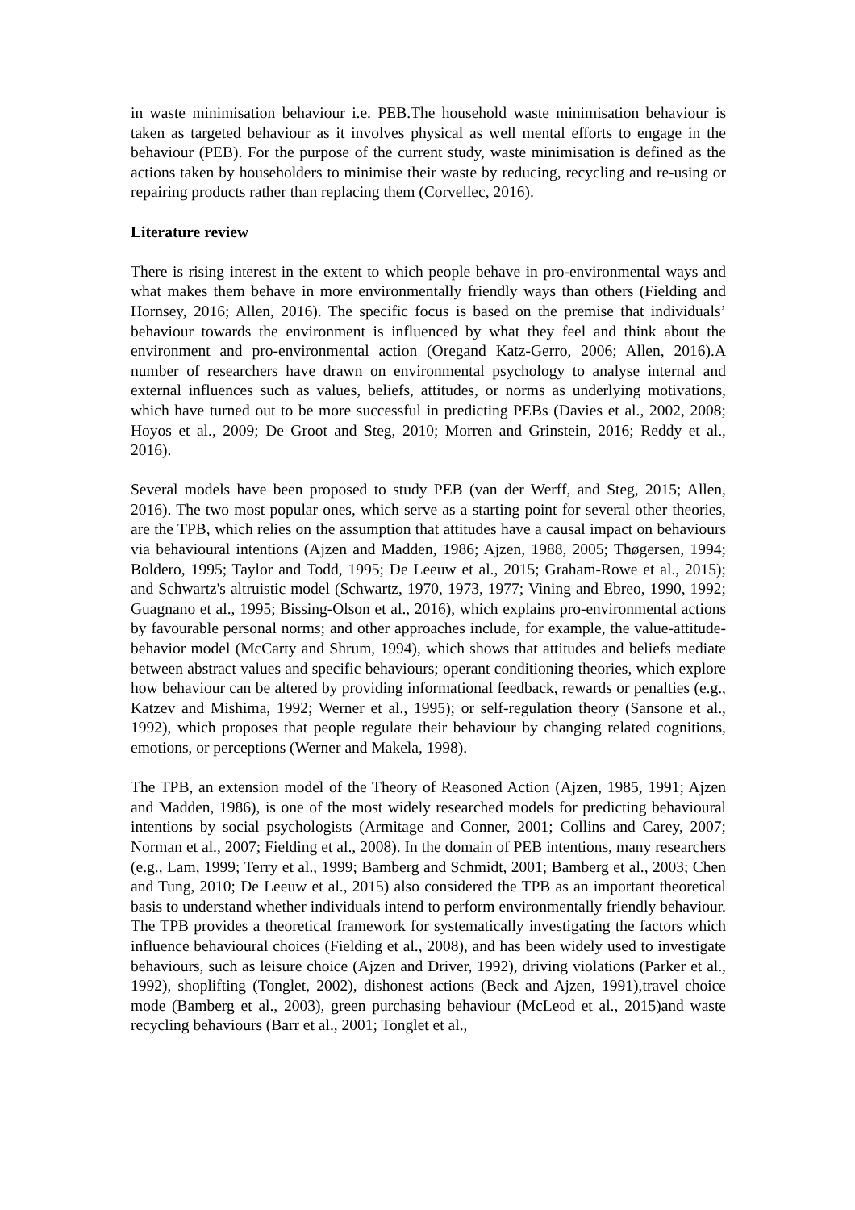in waste minimisation behaviour i.e. PEB.The household waste minimisation behaviour is taken as targeted behaviour as it involves physical as well mental efforts to engage in the behaviour (PEB). For the purpose of the current study, waste minimisation is defined as the actions taken by householders to minimise their waste by reducing, recycling and re-using or repairing products rather than replacing them (Corvellec, 2016).
Literature review
There is rising interest in the extent to which people behave in pro-environmental ways and what makes them behave in more environmentally friendly ways than others (Fielding and Hornsey, 2016; Allen, 2016). The specific focus is based on the premise that individuals’ behaviour towards the environment is influenced by what they feel and think about the environment and pro-environmental action (Oregand Katz-Gerro, 2006; Allen, 2016).A number of researchers have drawn on environmental psychology to analyse internal and external influences such as values, beliefs, attitudes, or norms as underlying motivations, which have turned out to be more successful in predicting PEBs (Davies et al., 2002, 2008; Hoyos et al., 2009; De Groot and Steg, 2010; Morren and Grinstein, 2016; Reddy et al., 2016).
Several models have been proposed to study PEB (van der Werff, and Steg, 2015; Allen, 2016). The two most popular ones, which serve as a starting point for several other theories, are the TPB, which relies on the assumption that attitudes have a causal impact on behaviours via behavioural intentions (Ajzen and Madden, 1986; Ajzen, 1988, 2005; Thøgersen, 1994; Boldero, 1995; Taylor and Todd, 1995; De Leeuw et al., 2015; Graham-Rowe et al., 2015); and Schwartz's altruistic model (Schwartz, 1970, 1973, 1977; Vining and Ebreo, 1990, 1992; Guagnano et al., 1995; Bissing-Olson et al., 2016), which explains pro-environmental actions by favourable personal norms; and other approaches include, for example, the value-attitude-behavior model (McCarty and Shrum, 1994), which shows that attitudes and beliefs mediate between abstract values and specific behaviours; operant conditioning theories, which explore how behaviour can be altered by providing informational feedback, rewards or penalties (e.g., Katzev and Mishima, 1992; Werner et al., 1995); or self-regulation theory (Sansone et al., 1992), which proposes that people regulate their behaviour by changing related cognitions, emotions, or perceptions (Werner and Makela, 1998).
The TPB, an extension model of the Theory of Reasoned Action (Ajzen, 1985, 1991; Ajzen and Madden, 1986), is one of the most widely researched models for predicting behavioural intentions by social psychologists (Armitage and Conner, 2001; Collins and Carey, 2007; Norman et al., 2007; Fielding et al., 2008). In the domain of PEB intentions, many researchers (e.g., Lam, 1999; Terry et al., 1999; Bamberg and Schmidt, 2001; Bamberg et al., 2003; Chen and Tung, 2010; De Leeuw et al., 2015) also considered the TPB as an important theoretical basis to understand whether individuals intend to perform environmentally friendly behaviour. The TPB provides a theoretical framework for systematically investigating the factors which influence behavioural choices (Fielding et al., 2008), and has been widely used to investigate behaviours, such as leisure choice (Ajzen and Driver, 1992), driving violations (Parker et al., 1992), shoplifting (Tonglet, 2002), dishonest actions (Beck and Ajzen, 1991),travel choice mode (Bamberg et al., 2003), green purchasing behaviour (McLeod et al., 2015)and waste recycling behaviours (Barr et al., 2001; Tonglet et al.,